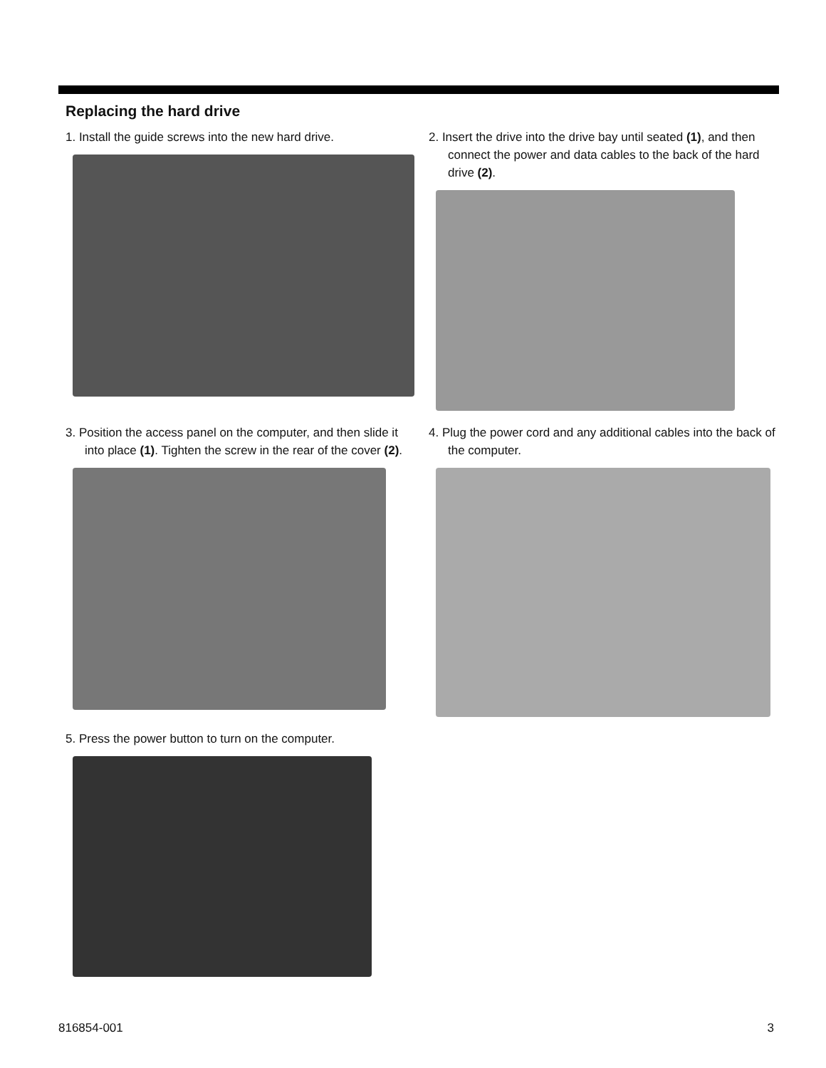Replacing the hard drive
1. Install the guide screws into the new hard drive.
2. Insert the drive into the drive bay until seated (1), and then connect the power and data cables to the back of the hard drive (2).
3. Position the access panel on the computer, and then slide it into place (1). Tighten the screw in the rear of the cover (2).
4. Plug the power cord and any additional cables into the back of the computer.
5. Press the power button to turn on the computer.
816854-001 3